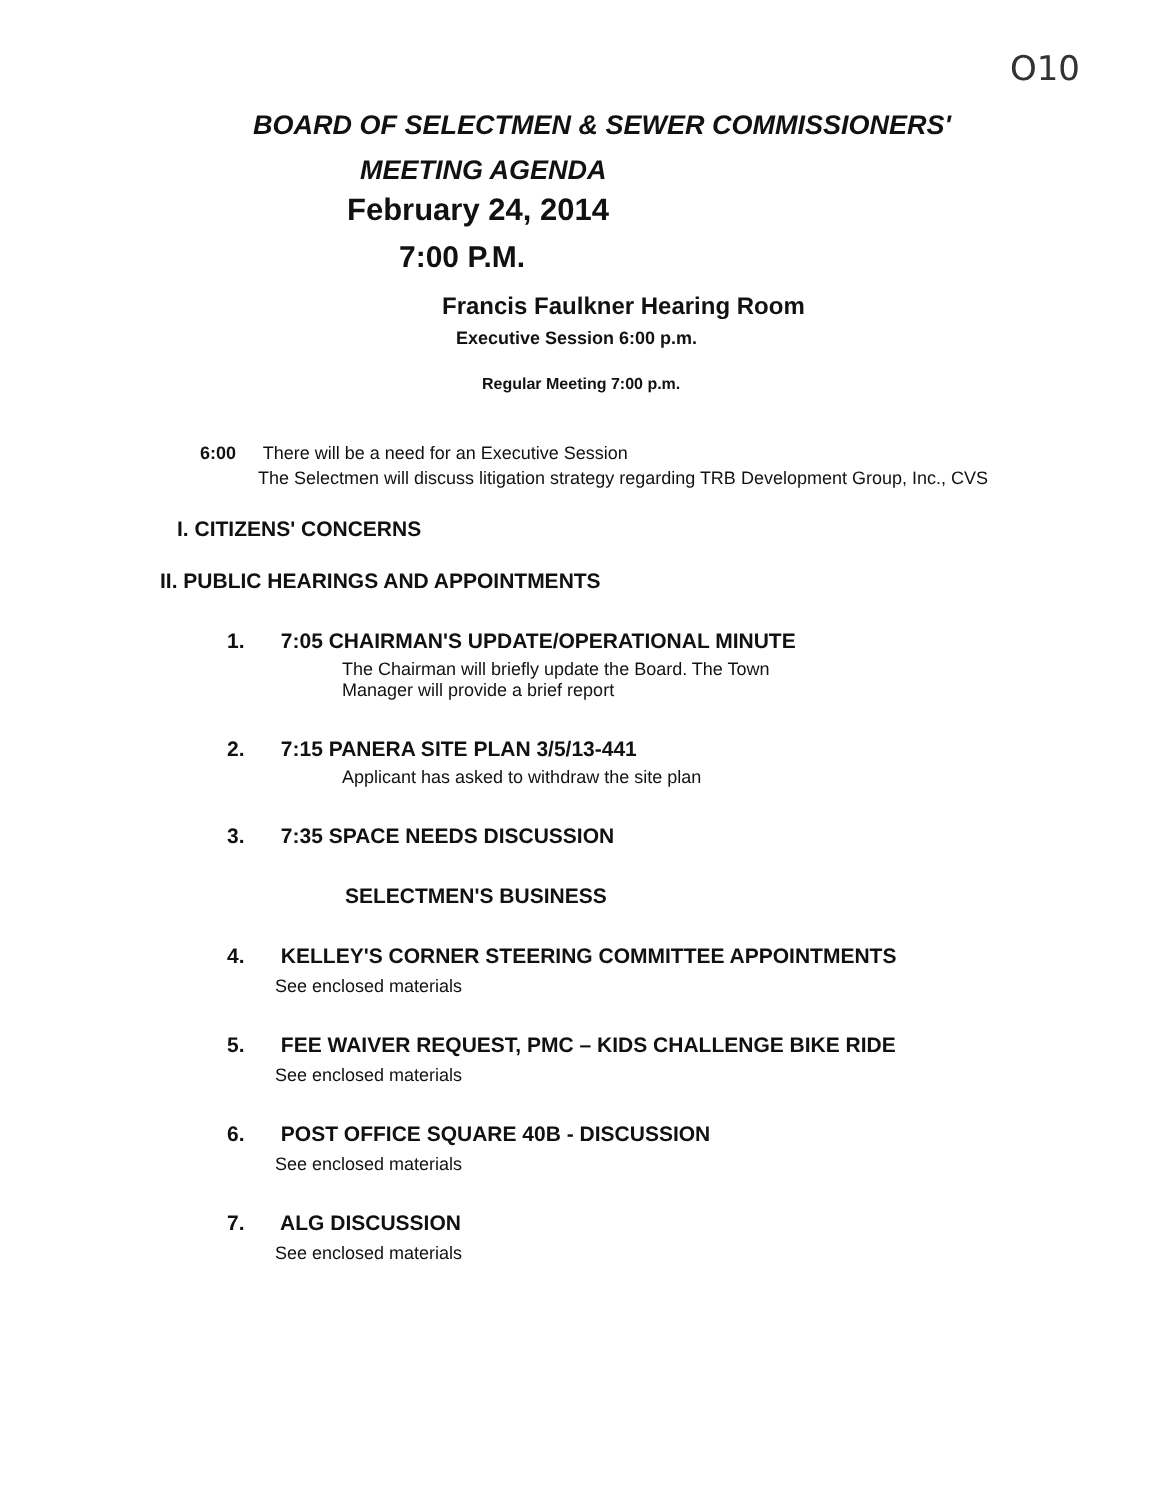O10
BOARD OF SELECTMEN & SEWER COMMISSIONERS'
MEETING AGENDA
February 24, 2014
7:00 P.M.
Francis Faulkner Hearing Room
Executive Session 6:00 p.m.
Regular Meeting 7:00 p.m.
6:00 There will be a need for an Executive Session
The Selectmen will discuss litigation strategy regarding TRB Development Group, Inc., CVS
I. CITIZENS' CONCERNS
II. PUBLIC HEARINGS AND APPOINTMENTS
1. 7:05 CHAIRMAN'S UPDATE/OPERATIONAL MINUTE
The Chairman will briefly update the Board. The Town
Manager will provide a brief report
2. 7:15 PANERA SITE PLAN 3/5/13-441
Applicant has asked to withdraw the site plan
3. 7:35 SPACE NEEDS DISCUSSION
SELECTMEN'S BUSINESS
4. KELLEY'S CORNER STEERING COMMITTEE APPOINTMENTS
See enclosed materials
5. FEE WAIVER REQUEST, PMC – KIDS CHALLENGE BIKE RIDE
See enclosed materials
6. POST OFFICE SQUARE 40B - DISCUSSION
See enclosed materials
7. ALG DISCUSSION
See enclosed materials